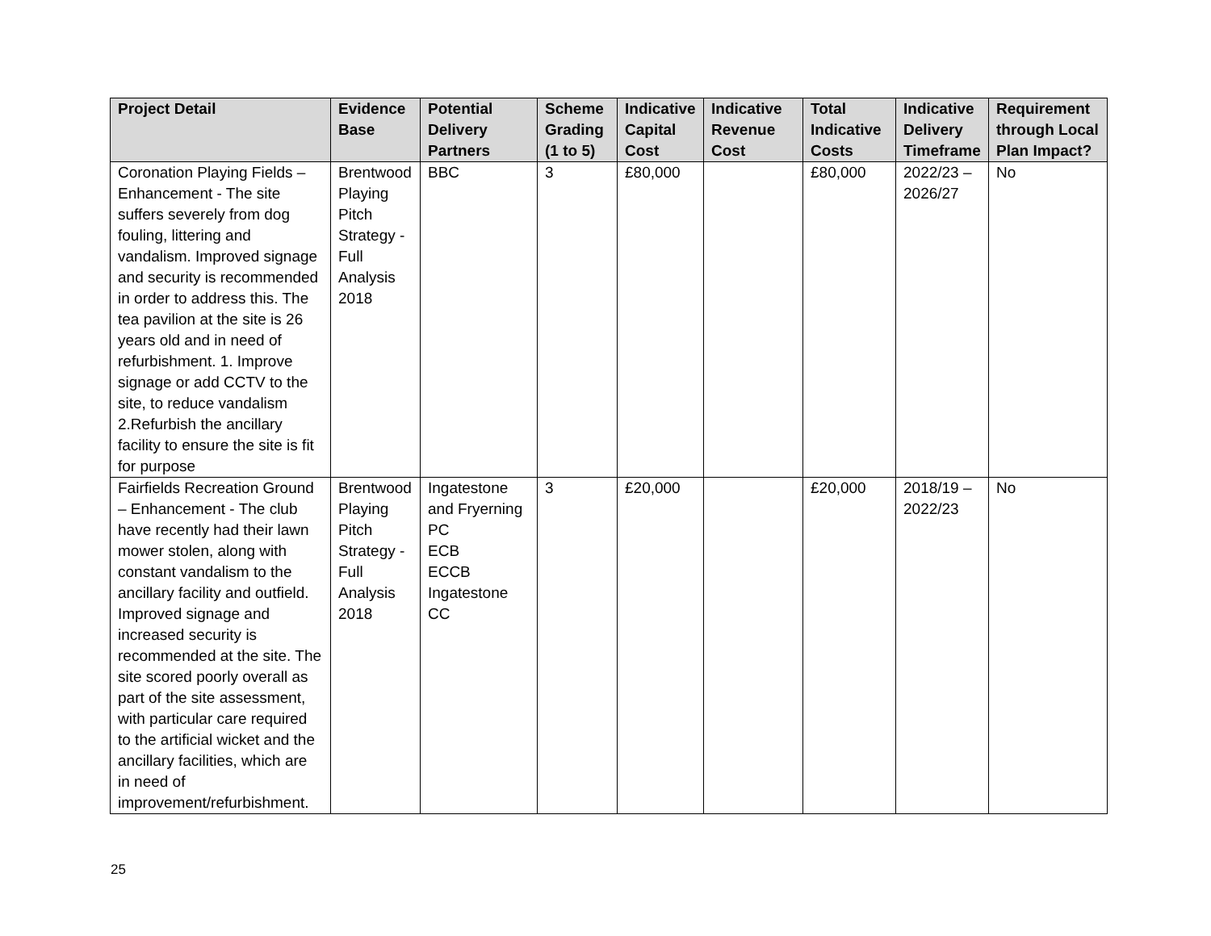| Project Detail | Evidence Base | Potential Delivery Partners | Scheme Grading (1 to 5) | Indicative Capital Cost | Indicative Revenue Cost | Total Indicative Costs | Indicative Delivery Timeframe | Requirement through Local Plan Impact? |
| --- | --- | --- | --- | --- | --- | --- | --- | --- |
| Coronation Playing Fields – Enhancement - The site suffers severely from dog fouling, littering and vandalism. Improved signage and security is recommended in order to address this. The tea pavilion at the site is 26 years old and in need of refurbishment. 1. Improve signage or add CCTV to the site, to reduce vandalism 2.Refurbish the ancillary facility to ensure the site is fit for purpose | Brentwood Playing Pitch Strategy - Full Analysis 2018 | BBC | 3 | £80,000 | | £80,000 | 2022/23 – 2026/27 | No |
| Fairfields Recreation Ground – Enhancement - The club have recently had their lawn mower stolen, along with constant vandalism to the ancillary facility and outfield. Improved signage and increased security is recommended at the site. The site scored poorly overall as part of the site assessment, with particular care required to the artificial wicket and the ancillary facilities, which are in need of improvement/refurbishment. | Brentwood Playing Pitch Strategy - Full Analysis 2018 | Ingatestone and Fryerning PC ECB ECCB Ingatestone CC | 3 | £20,000 | | £20,000 | 2018/19 – 2022/23 | No |
25